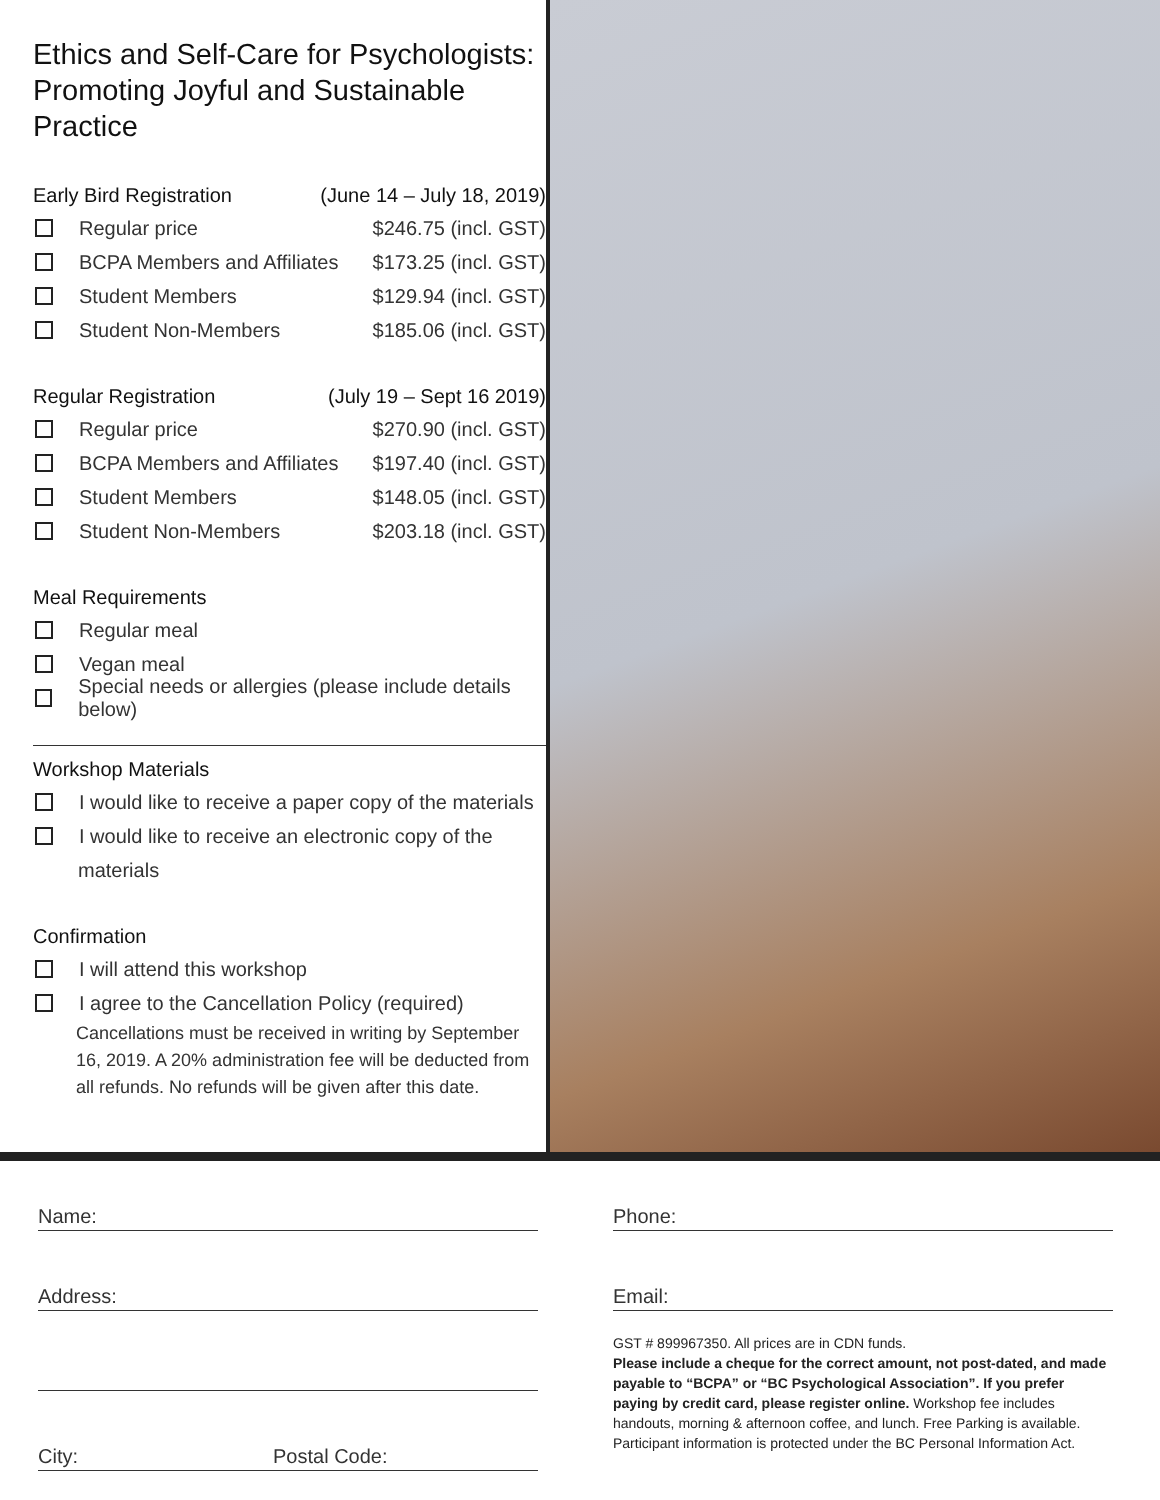Ethics and Self-Care for Psychologists: Promoting Joyful and Sustainable Practice
Early Bird Registration (June 14 – July 18, 2019)
Regular price $246.75 (incl. GST)
BCPA Members and Affiliates $173.25 (incl. GST)
Student Members $129.94 (incl. GST)
Student Non-Members $185.06 (incl. GST)
Regular Registration (July 19 – Sept 16 2019)
Regular price $270.90 (incl. GST)
BCPA Members and Affiliates $197.40 (incl. GST)
Student Members $148.05 (incl. GST)
Student Non-Members $203.18 (incl. GST)
Meal Requirements
Regular meal
Vegan meal
Special needs or allergies (please include details below)
Workshop Materials
I would like to receive a paper copy of the materials
I would like to receive an electronic copy of the
materials
Confirmation
I will attend this workshop
I agree to the Cancellation Policy (required)
Cancellations must be received in writing by September 16, 2019. A 20% administration fee will be deducted from all refunds. No refunds will be given after this date.
Name:
Address:
City: Postal Code:
Phone:
Email:
GST # 899967350. All prices are in CDN funds.
Please include a cheque for the correct amount, not post-dated, and made payable to “BCPA” or “BC Psychological Association”. If you prefer paying by credit card, please register online. Workshop fee includes handouts, morning & afternoon coffee, and lunch. Free Parking is available. Participant information is protected under the BC Personal Information Act.